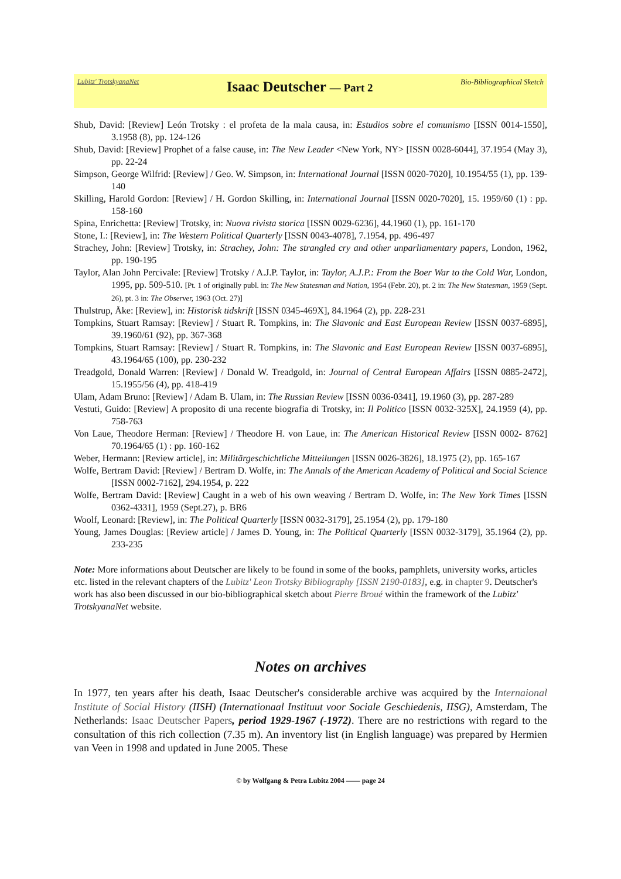Lubitz' TrotskyanaNet Isaac Deutscher — Part 2 Bio-Bibliographical Sketch
Shub, David: [Review] León Trotsky : el profeta de la mala causa, in: Estudios sobre el comunismo [ISSN 0014-1550], 3.1958 (8), pp. 124-126
Shub, David: [Review] Prophet of a false cause, in: The New Leader <New York, NY> [ISSN 0028-6044], 37.1954 (May 3), pp. 22-24
Simpson, George Wilfrid: [Review] / Geo. W. Simpson, in: International Journal [ISSN 0020-7020], 10.1954/55 (1), pp. 139-140
Skilling, Harold Gordon: [Review] / H. Gordon Skilling, in: International Journal [ISSN 0020-7020], 15. 1959/60 (1) : pp. 158-160
Spina, Enrichetta: [Review] Trotsky, in: Nuova rivista storica [ISSN 0029-6236], 44.1960 (1), pp. 161-170
Stone, I.: [Review], in: The Western Political Quarterly [ISSN 0043-4078], 7.1954, pp. 496-497
Strachey, John: [Review] Trotsky, in: Strachey, John: The strangled cry and other unparliamentary papers, London, 1962, pp. 190-195
Taylor, Alan John Percivale: [Review] Trotsky / A.J.P. Taylor, in: Taylor, A.J.P.: From the Boer War to the Cold War, London, 1995, pp. 509-510. [Pt. 1 of originally publ. in: The New Statesman and Nation, 1954 (Febr. 20), pt. 2 in: The New Statesman, 1959 (Sept. 26), pt. 3 in: The Observer, 1963 (Oct. 27)]
Thulstrup, Åke: [Review], in: Historisk tidskrift [ISSN 0345-469X], 84.1964 (2), pp. 228-231
Tompkins, Stuart Ramsay: [Review] / Stuart R. Tompkins, in: The Slavonic and East European Review [ISSN 0037-6895], 39.1960/61 (92), pp. 367-368
Tompkins, Stuart Ramsay: [Review] / Stuart R. Tompkins, in: The Slavonic and East European Review [ISSN 0037-6895], 43.1964/65 (100), pp. 230-232
Treadgold, Donald Warren: [Review] / Donald W. Treadgold, in: Journal of Central European Affairs [ISSN 0885-2472], 15.1955/56 (4), pp. 418-419
Ulam, Adam Bruno: [Review] / Adam B. Ulam, in: The Russian Review [ISSN 0036-0341], 19.1960 (3), pp. 287-289
Vestuti, Guido: [Review] A proposito di una recente biografia di Trotsky, in: Il Politico [ISSN 0032-325X], 24.1959 (4), pp. 758-763
Von Laue, Theodore Herman: [Review] / Theodore H. von Laue, in: The American Historical Review [ISSN 0002- 8762] 70.1964/65 (1) : pp. 160-162
Weber, Hermann: [Review article], in: Militärgeschichtliche Mitteilungen [ISSN 0026-3826], 18.1975 (2), pp. 165-167
Wolfe, Bertram David: [Review] / Bertram D. Wolfe, in: The Annals of the American Academy of Political and Social Science [ISSN 0002-7162], 294.1954, p. 222
Wolfe, Bertram David: [Review] Caught in a web of his own weaving / Bertram D. Wolfe, in: The New York Times [ISSN 0362-4331], 1959 (Sept.27), p. BR6
Woolf, Leonard: [Review], in: The Political Quarterly [ISSN 0032-3179], 25.1954 (2), pp. 179-180
Young, James Douglas: [Review article] / James D. Young, in: The Political Quarterly [ISSN 0032-3179], 35.1964 (2), pp. 233-235
Note: More informations about Deutscher are likely to be found in some of the books, pamphlets, university works, articles etc. listed in the relevant chapters of the Lubitz' Leon Trotsky Bibliography [ISSN 2190-0183], e.g. in chapter 9. Deutscher's work has also been discussed in our bio-bibliographical sketch about Pierre Broué within the framework of the Lubitz' TrotskyanaNet website.
Notes on archives
In 1977, ten years after his death, Isaac Deutscher's considerable archive was acquired by the Internaional Institute of Social History (IISH) (Internationaal Instituut voor Sociale Geschiedenis, IISG), Amsterdam, The Netherlands: Isaac Deutscher Papers, period 1929-1967 (-1972). There are no restrictions with regard to the consultation of this rich collection (7.35 m). An inventory list (in English language) was prepared by Hermien van Veen in 1998 and updated in June 2005. These
© by Wolfgang & Petra Lubitz 2004 —— page 24